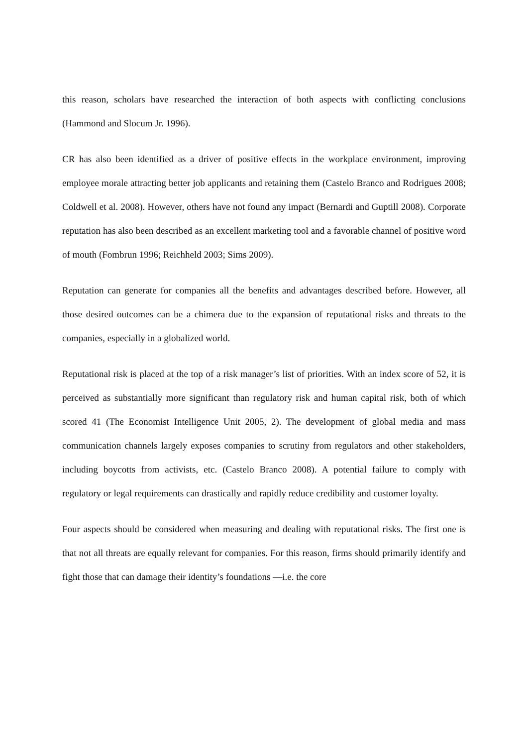this reason, scholars have researched the interaction of both aspects with conflicting conclusions (Hammond and Slocum Jr. 1996).
CR has also been identified as a driver of positive effects in the workplace environment, improving employee morale attracting better job applicants and retaining them (Castelo Branco and Rodrigues 2008; Coldwell et al. 2008). However, others have not found any impact (Bernardi and Guptill 2008). Corporate reputation has also been described as an excellent marketing tool and a favorable channel of positive word of mouth (Fombrun 1996; Reichheld 2003; Sims 2009).
Reputation can generate for companies all the benefits and advantages described before. However, all those desired outcomes can be a chimera due to the expansion of reputational risks and threats to the companies, especially in a globalized world.
Reputational risk is placed at the top of a risk manager’s list of priorities. With an index score of 52, it is perceived as substantially more significant than regulatory risk and human capital risk, both of which scored 41 (The Economist Intelligence Unit 2005, 2). The development of global media and mass communication channels largely exposes companies to scrutiny from regulators and other stakeholders, including boycotts from activists, etc. (Castelo Branco 2008). A potential failure to comply with regulatory or legal requirements can drastically and rapidly reduce credibility and customer loyalty.
Four aspects should be considered when measuring and dealing with reputational risks. The first one is that not all threats are equally relevant for companies. For this reason, firms should primarily identify and fight those that can damage their identity’s foundations —i.e. the core